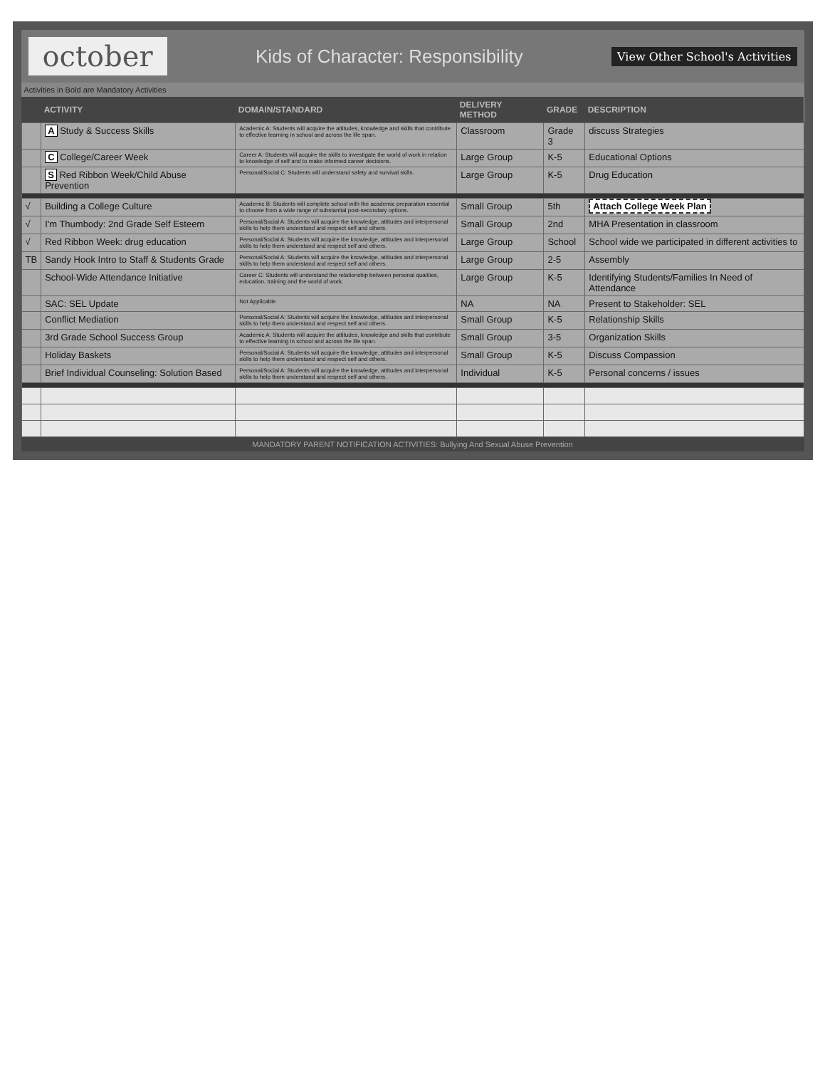october Kids of Character: Responsibility View Other School's Activities
Activities in Bold are Mandatory Activities
| | ACTIVITY | DOMAIN/STANDARD | DELIVERY METHOD | GRADE | DESCRIPTION |
| --- | --- | --- | --- | --- | --- |
| | A Study & Success Skills | Academic A: Students will acquire the attitudes, knowledge and skills that contribute to effective learning in school and across the life span. | Classroom | Grade 3 | discuss Strategies |
| | C College/Career Week | Career A: Students will acquire the skills to investigate the world of work in relation to knowledge of self and to make informed career decisions. | Large Group | K-5 | Educational Options |
| | S Red Ribbon Week/Child Abuse Prevention | Personal/Social C: Students will understand safety and survival skills. | Large Group | K-5 | Drug Education |
| √ | Building a College Culture | Academic B: Students will complete school with the academic preparation essential to choose from a wide range of substantial post-secondary options. | Small Group | 5th | Attach College Week Plan |
| √ | I'm Thumbody: 2nd Grade Self Esteem | Personal/Social A: Students will acquire the knowledge, attitudes and interpersonal skills to help them understand and respect self and others. | Small Group | 2nd | MHA Presentation in classroom |
| √ | Red Ribbon Week: drug education | Personal/Social A: Students will acquire the knowledge, attitudes and interpersonal skills to help them understand and respect self and others. | Large Group | School | School wide we participated in different activities to |
| TB | Sandy Hook Intro to Staff & Students Grade | Personal/Social A: Students will acquire the knowledge, attitudes and interpersonal skills to help them understand and respect self and others. | Large Group | 2-5 | Assembly |
| | School-Wide Attendance Initiative | Career C: Students will understand the relationship between personal qualities, education, training and the world of work. | Large Group | K-5 | Identifying Students/Families In Need of Attendance |
| | SAC: SEL Update | Not Applicable | NA | NA | Present to Stakeholder: SEL |
| | Conflict Mediation | Personal/Social A: Students will acquire the knowledge, attitudes and interpersonal skills to help them understand and respect self and others. | Small Group | K-5 | Relationship Skills |
| | 3rd Grade School Success Group | Academic A: Students will acquire the attitudes, knowledge and skills that contribute to effective learning in school and across the life span. | Small Group | 3-5 | Organization Skills |
| | Holiday Baskets | Personal/Social A: Students will acquire the knowledge, attitudes and interpersonal skills to help them understand and respect self and others. | Small Group | K-5 | Discuss Compassion |
| | Brief Individual Counseling: Solution Based | Personal/Social A: Students will acquire the knowledge, attitudes and interpersonal skills to help them understand and respect self and others. | Individual | K-5 | Personal concerns / issues |
MANDATORY PARENT NOTIFICATION ACTIVITIES: Bullying And Sexual Abuse Prevention